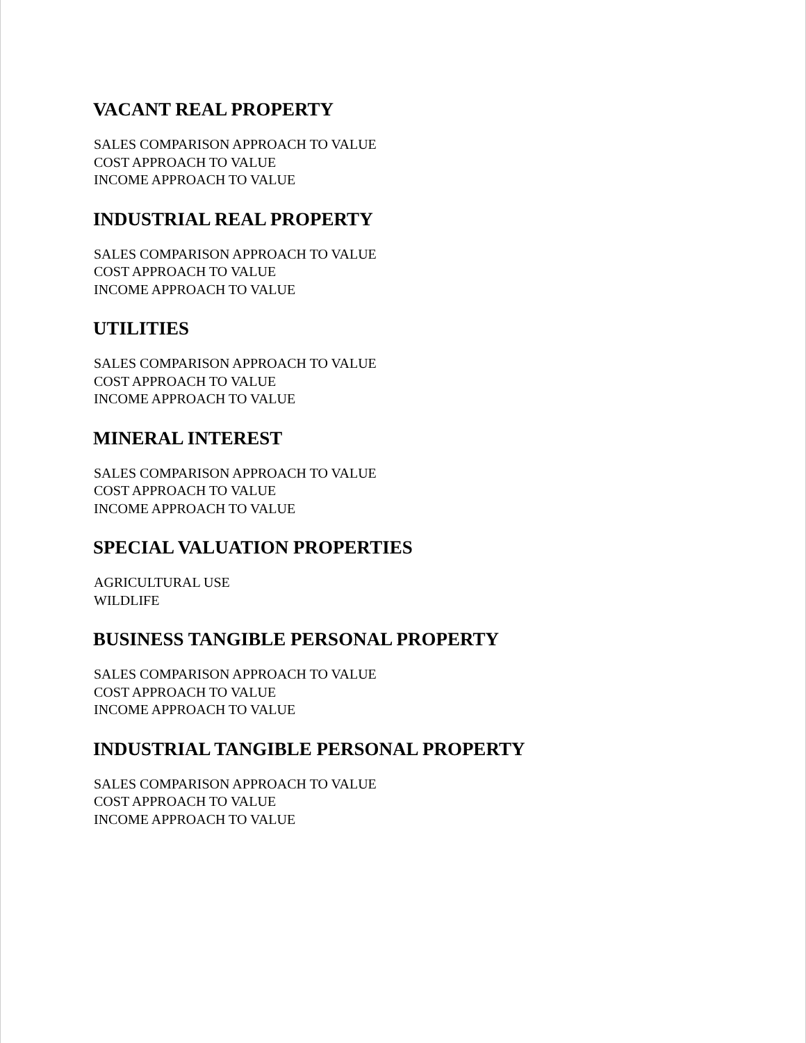VACANT REAL PROPERTY
SALES COMPARISON APPROACH TO VALUE
COST APPROACH TO VALUE
INCOME APPROACH TO VALUE
INDUSTRIAL REAL PROPERTY
SALES COMPARISON APPROACH TO VALUE
COST APPROACH TO VALUE
INCOME APPROACH TO VALUE
UTILITIES
SALES COMPARISON APPROACH TO VALUE
COST APPROACH TO VALUE
INCOME APPROACH TO VALUE
MINERAL INTEREST
SALES COMPARISON APPROACH TO VALUE
COST APPROACH TO VALUE
INCOME APPROACH TO VALUE
SPECIAL VALUATION PROPERTIES
AGRICULTURAL USE
WILDLIFE
BUSINESS TANGIBLE PERSONAL PROPERTY
SALES COMPARISON APPROACH TO VALUE
COST APPROACH TO VALUE
INCOME APPROACH TO VALUE
INDUSTRIAL TANGIBLE PERSONAL PROPERTY
SALES COMPARISON APPROACH TO VALUE
COST APPROACH TO VALUE
INCOME APPROACH TO VALUE